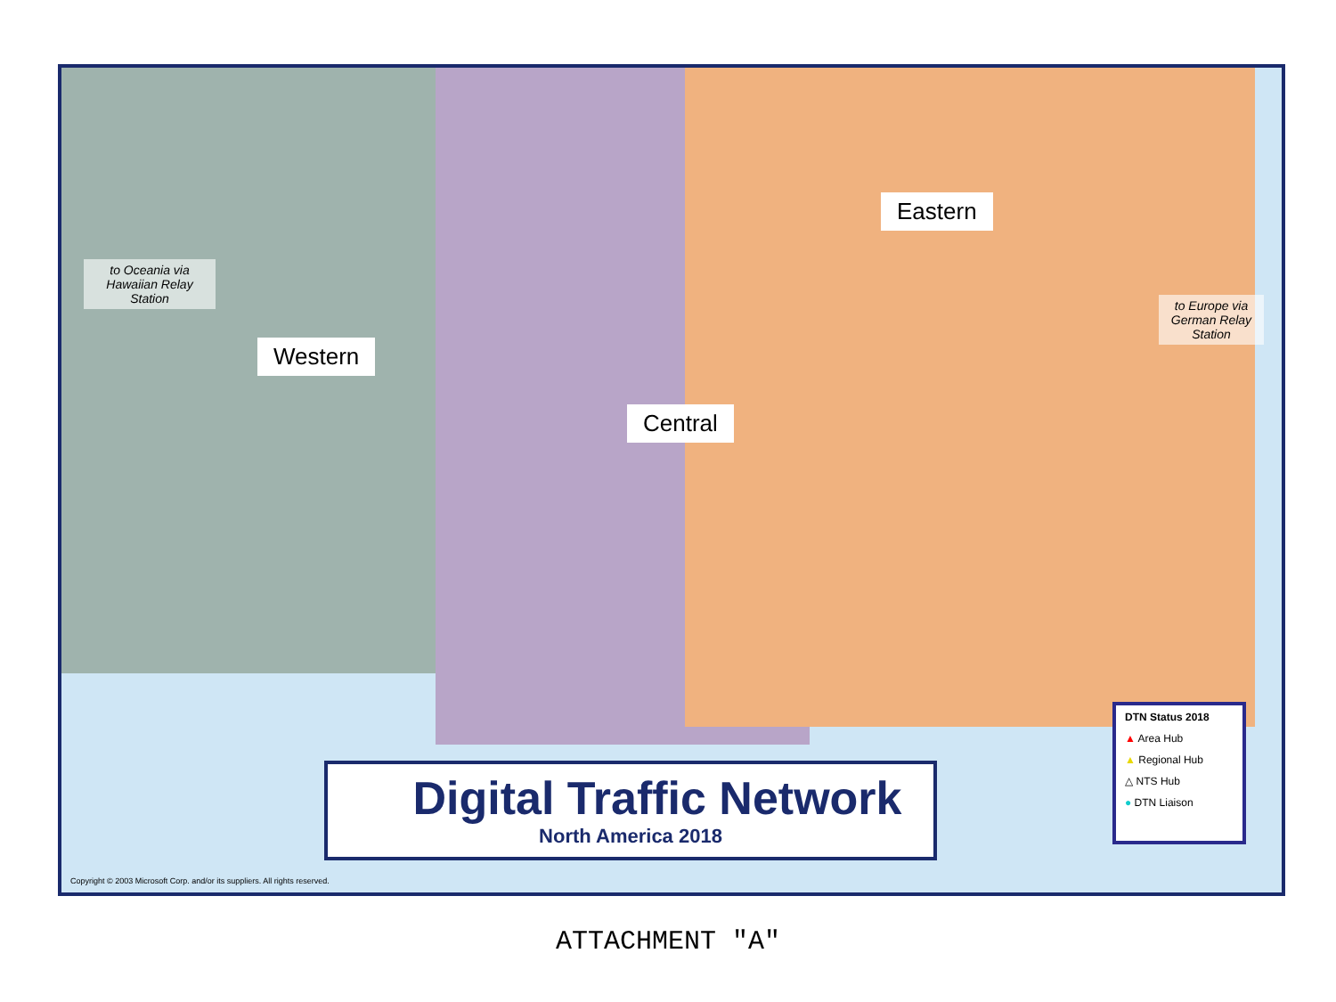Eastern
Western
Central
to Oceania via Hawaiian Relay Station
to Europe via German Relay Station
Digital Traffic Network
North America 2018
DTN Status 2018
▲ Area Hub
▲ Regional Hub
△ NTS Hub
● DTN Liaison
Copyright © 2003 Microsoft Corp. and/or its suppliers. All rights reserved.
ATTACHMENT "A"